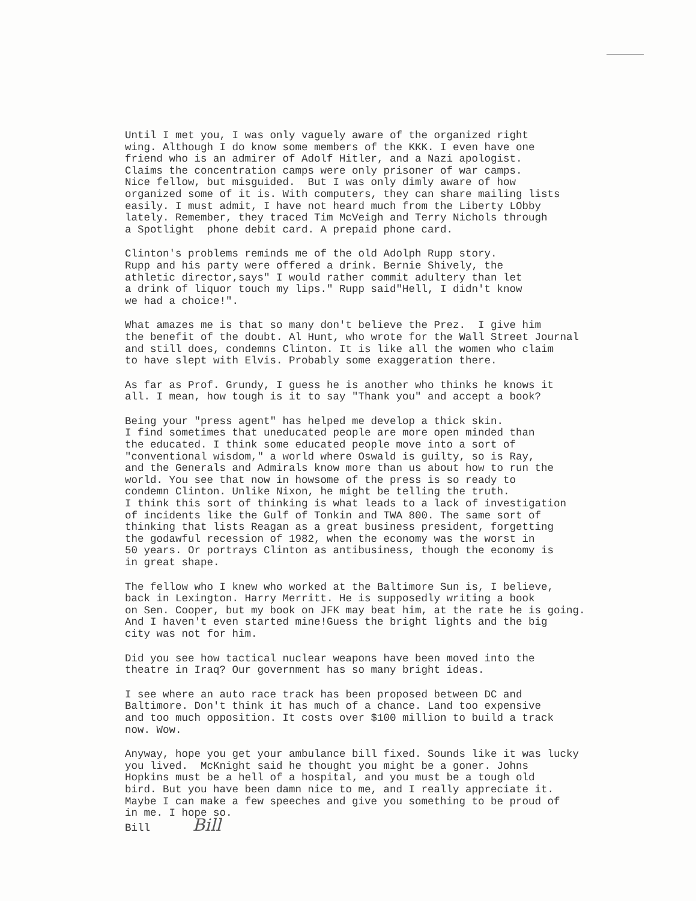Until I met you, I was only vaguely aware of the organized right wing. Although I do know some members of the KKK. I even have one friend who is an admirer of Adolf Hitler, and a Nazi apologist. Claims the concentration camps were only prisoner of war camps. Nice fellow, but misguided. But I was only dimly aware of how organized some of it is. With computers, they can share mailing lists easily. I must admit, I have not heard much from the Liberty LObby lately. Remember, they traced Tim McVeigh and Terry Nichols through a Spotlight phone debit card. A prepaid phone card.
Clinton's problems reminds me of the old Adolph Rupp story. Rupp and his party were offered a drink. Bernie Shively, the athletic director,says" I would rather commit adultery than let a drink of liquor touch my lips." Rupp said"Hell, I didn't know we had a choice!".
What amazes me is that so many don't believe the Prez. I give him the benefit of the doubt. Al Hunt, who wrote for the Wall Street Journal and still does, condemns Clinton. It is like all the women who claim to have slept with Elvis. Probably some exaggeration there.
As far as Prof. Grundy, I guess he is another who thinks he knows it all. I mean, how tough is it to say "Thank you" and accept a book?
Being your "press agent" has helped me develop a thick skin. I find sometimes that uneducated people are more open minded than the educated. I think some educated people move into a sort of "conventional wisdom," a world where Oswald is guilty, so is Ray, and the Generals and Admirals know more than us about how to run the world. You see that now in howsome of the press is so ready to condemn Clinton. Unlike Nixon, he might be telling the truth. I think this sort of thinking is what leads to a lack of investigation of incidents like the Gulf of Tonkin and TWA 800. The same sort of thinking that lists Reagan as a great business president, forgetting the godawful recession of 1982, when the economy was the worst in 50 years. Or portrays Clinton as antibusiness, though the economy is in great shape.
The fellow who I knew who worked at the Baltimore Sun is, I believe, back in Lexington. Harry Merritt. He is supposedly writing a book on Sen. Cooper, but my book on JFK may beat him, at the rate he is going. And I haven't even started mine!Guess the bright lights and the big city was not for him.
Did you see how tactical nuclear weapons have been moved into the theatre in Iraq? Our government has so many bright ideas.
I see where an auto race track has been proposed between DC and Baltimore. Don't think it has much of a chance. Land too expensive and too much opposition. It costs over $100 million to build a track now. Wow.
Anyway, hope you get your ambulance bill fixed. Sounds like it was lucky you lived. McKnight said he thought you might be a goner. Johns Hopkins must be a hell of a hospital, and you must be a tough old bird. But you have been damn nice to me, and I really appreciate it. Maybe I can make a few speeches and give you something to be proud of in me. I hope so. Bill Bill